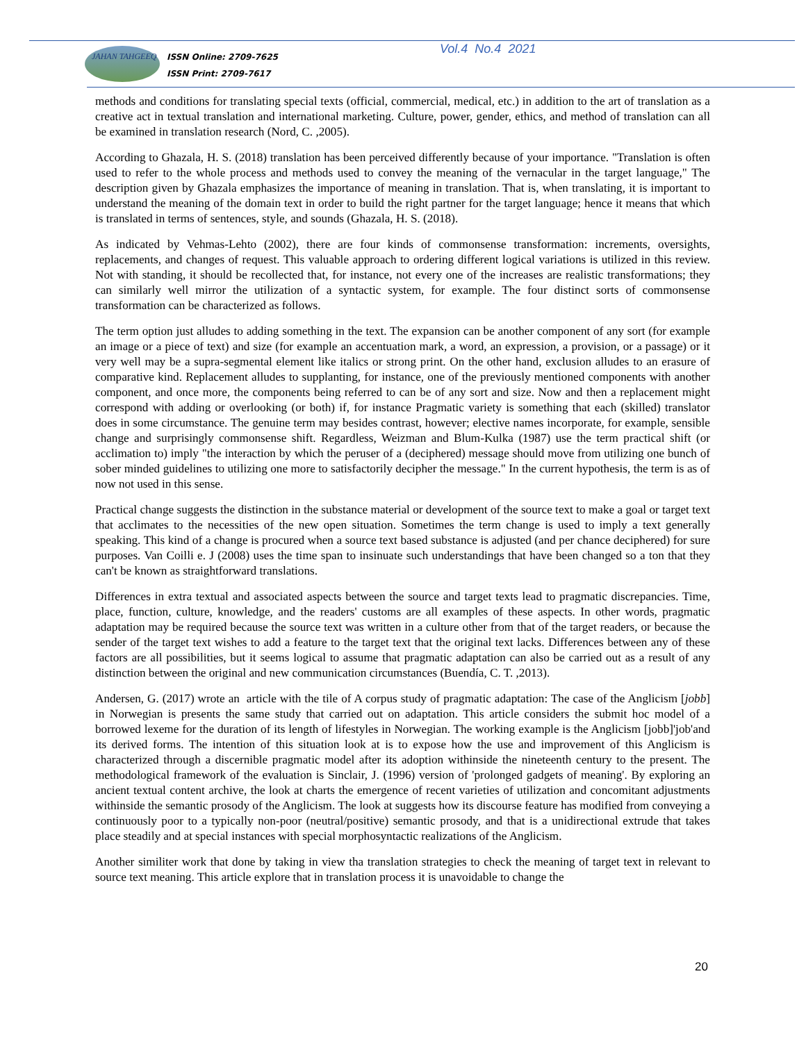JAHAN TAHGEEQ
ISSN Online: 2709-7625
ISSN Print: 2709-7617
Vol.4 No.4 2021
methods and conditions for translating special texts (official, commercial, medical, etc.) in addition to the art of translation as a creative act in textual translation and international marketing. Culture, power, gender, ethics, and method of translation can all be examined in translation research (Nord, C. ,2005).
According to Ghazala, H. S. (2018) translation has been perceived differently because of your importance. "Translation is often used to refer to the whole process and methods used to convey the meaning of the vernacular in the target language," The description given by Ghazala emphasizes the importance of meaning in translation. That is, when translating, it is important to understand the meaning of the domain text in order to build the right partner for the target language; hence it means that which is translated in terms of sentences, style, and sounds (Ghazala, H. S. (2018).
As indicated by Vehmas-Lehto (2002), there are four kinds of commonsense transformation: increments, oversights, replacements, and changes of request. This valuable approach to ordering different logical variations is utilized in this review. Not with standing, it should be recollected that, for instance, not every one of the increases are realistic transformations; they can similarly well mirror the utilization of a syntactic system, for example. The four distinct sorts of commonsense transformation can be characterized as follows.
The term option just alludes to adding something in the text. The expansion can be another component of any sort (for example an image or a piece of text) and size (for example an accentuation mark, a word, an expression, a provision, or a passage) or it very well may be a supra-segmental element like italics or strong print. On the other hand, exclusion alludes to an erasure of comparative kind. Replacement alludes to supplanting, for instance, one of the previously mentioned components with another component, and once more, the components being referred to can be of any sort and size. Now and then a replacement might correspond with adding or overlooking (or both) if, for instance Pragmatic variety is something that each (skilled) translator does in some circumstance. The genuine term may besides contrast, however; elective names incorporate, for example, sensible change and surprisingly commonsense shift. Regardless, Weizman and Blum-Kulka (1987) use the term practical shift (or acclimation to) imply "the interaction by which the peruser of a (deciphered) message should move from utilizing one bunch of sober minded guidelines to utilizing one more to satisfactorily decipher the message." In the current hypothesis, the term is as of now not used in this sense.
Practical change suggests the distinction in the substance material or development of the source text to make a goal or target text that acclimates to the necessities of the new open situation. Sometimes the term change is used to imply a text generally speaking. This kind of a change is procured when a source text based substance is adjusted (and per chance deciphered) for sure purposes. Van Coilli e. J (2008) uses the time span to insinuate such understandings that have been changed so a ton that they can't be known as straightforward translations.
Differences in extra textual and associated aspects between the source and target texts lead to pragmatic discrepancies. Time, place, function, culture, knowledge, and the readers' customs are all examples of these aspects. In other words, pragmatic adaptation may be required because the source text was written in a culture other from that of the target readers, or because the sender of the target text wishes to add a feature to the target text that the original text lacks. Differences between any of these factors are all possibilities, but it seems logical to assume that pragmatic adaptation can also be carried out as a result of any distinction between the original and new communication circumstances (Buendía, C. T. ,2013).
Andersen, G. (2017) wrote an article with the tile of A corpus study of pragmatic adaptation: The case of the Anglicism [jobb] in Norwegian is presents the same study that carried out on adaptation. This article considers the submit hoc model of a borrowed lexeme for the duration of its length of lifestyles in Norwegian. The working example is the Anglicism [jobb]'job'and its derived forms. The intention of this situation look at is to expose how the use and improvement of this Anglicism is characterized through a discernible pragmatic model after its adoption withinside the nineteenth century to the present. The methodological framework of the evaluation is Sinclair, J. (1996) version of 'prolonged gadgets of meaning'. By exploring an ancient textual content archive, the look at charts the emergence of recent varieties of utilization and concomitant adjustments withinside the semantic prosody of the Anglicism. The look at suggests how its discourse feature has modified from conveying a continuously poor to a typically non-poor (neutral/positive) semantic prosody, and that is a unidirectional extrude that takes place steadily and at special instances with special morphosyntactic realizations of the Anglicism.
Another similiter work that done by taking in view tha translation strategies to check the meaning of target text in relevant to source text meaning. This article explore that in translation process it is unavoidable to change the
20